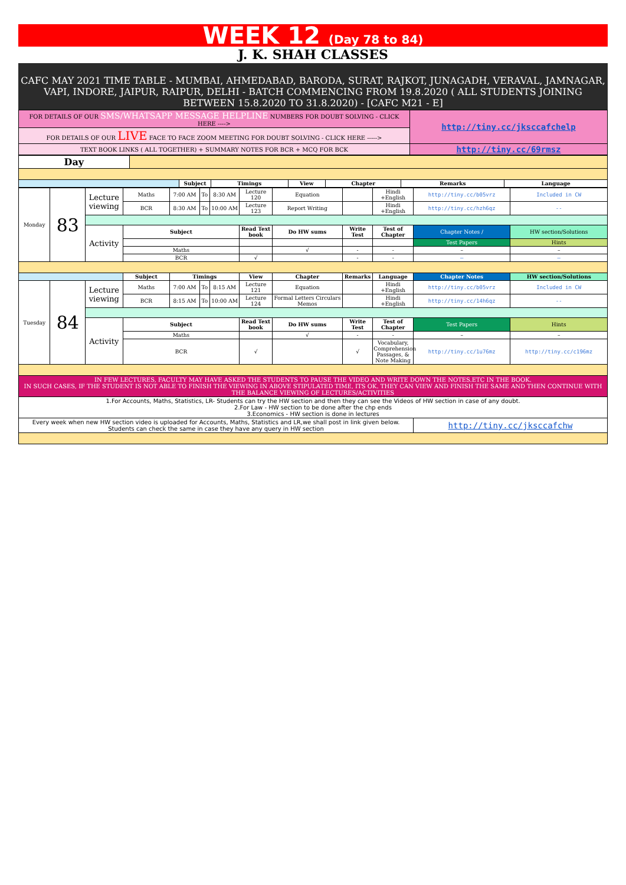WEEK 12 (Day 78 to 84)
J. K. SHAH CLASSES
CAFC MAY 2021 TIME TABLE - MUMBAI, AHMEDABAD, BARODA, SURAT, RAJKOT, JUNAGADH, VERAVAL, JAMNAGAR, VAPI, INDORE, JAIPUR, RAIPUR, DELHI - BATCH COMMENCING FROM 19.8.2020 ( ALL STUDENTS JOINING BETWEEN 15.8.2020 TO 31.8.2020) - [CAFC M21 - E]
| FOR DETAILS OF OUR SMS/WHATSAPP MESSAGE HELPLINE NUMBERS FOR DOUBT SOLVING - CLICK HERE ----> | http://tiny.cc/jksccafchelp |
| FOR DETAILS OF OUR LIVE FACE TO FACE ZOOM MEETING FOR DOUBT SOLVING - CLICK HERE -----> | |
| TEXT BOOK LINKS ( ALL TOGETHER) + SUMMARY NOTES FOR BCR + MCQ FOR BCK | http://tiny.cc/69rmsz |
| Day | | | | | | | |
| | | Subject | Timings | View | Chapter | Remarks | Language |
| Monday | 83 | Lecture viewing | Maths | 7:00 AM | To | 8:30 AM | Lecture 120 | Equation | | Hindi +English | http://tiny.cc/b05vrz | Included in CW |
| | | | BCR | 8:30 AM | To | 10:00 AM | Lecture 123 | Report Writing | | Hindi +English | http://tiny.cc/hzh6qz | -- |
| | | Activity | Subject | | | | Read Text book | Do HW sums | Write Test | Test of Chapter | Chapter Notes / | HW section/Solutions |
| | | | | | | | | | | | Test Papers | Hints |
| | | | Maths | | | | | √ | - | - | – | – |
| | | | BCR | | | | √ | | - | - | – | – |
| | | | Subject | Timings | | | View | Chapter | Remarks | Language | Chapter Notes | HW section/Solutions |
| Tuesday | 84 | Lecture viewing | Maths | 7:00 AM | To | 8:15 AM | Lecture 121 | Equation | | Hindi +English | http://tiny.cc/b05vrz | Included in CW |
| | | | BCR | 8:15 AM | To | 10:00 AM | Lecture 124 | Formal Letters Circulars Memos | | Hindi +English | http://tiny.cc/14h6qz | -- |
| | | Activity | Subject | | | | Read Text book | Do HW sums | Write Test | Test of Chapter | Test Papers | Hints |
| | | | Maths | | | | | √ | - | - | – | – |
| | | | BCR | | | | √ | | √ | Vocabulary, Comprehension Passages, & Note Making | http://tiny.cc/1u76mz | http://tiny.cc/c196mz |
| IN FEW LECTURES, FACULTY MAY HAVE ASKED THE STUDENTS TO PAUSE THE VIDEO AND WRITE DOWN THE NOTES.ETC IN THE BOOK. IN SUCH CASES, IF THE STUDENT IS NOT ABLE TO FINISH THE VIEWING IN ABOVE STIPULATED TIME, ITS OK. THEY CAN VIEW AND FINISH THE SAME AND THEN CONTINUE WITH THE BALANCE VIEWING OF LECTURES/ACTIVITIES | | | | | | | | | | | | |
| 1.For Accounts, Maths, Statistics, LR- Students can try the HW section and then they can see the Videos of HW section in case of any doubt. 2.For Law - HW section to be done after the chp ends 3.Economics - HW section is done in lectures | | | | | | | | | | | | |
| Every week when new HW section video is uploaded for Accounts, Maths, Statistics and LR,we shall post in link given below. Students can check the same in case they have any query in HW section | | | | | | | | | | | http://tiny.cc/jksccafchw | |